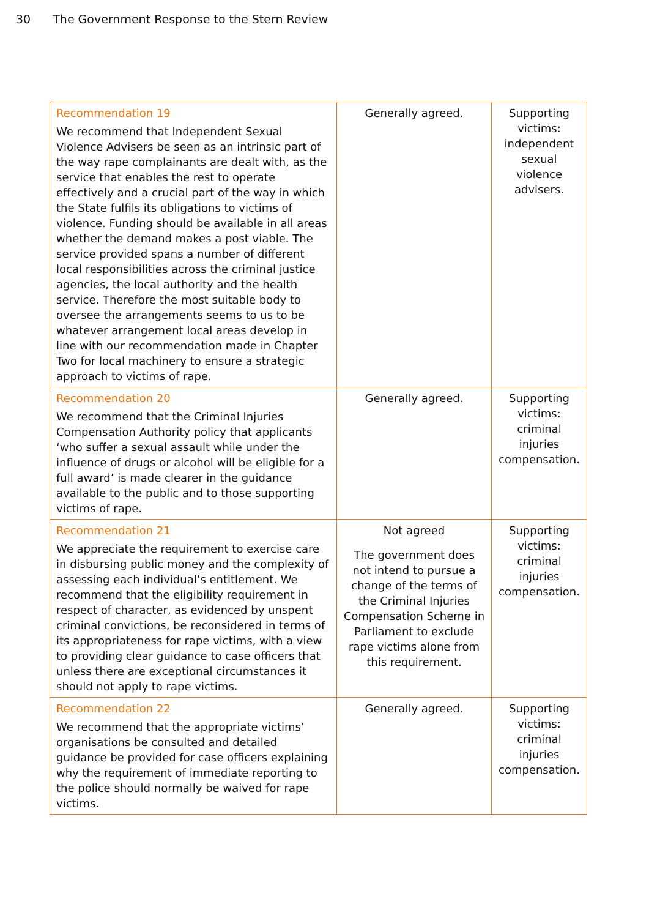30 The Government Response to the Stern Review
| Recommendation 19 We recommend that Independent Sexual Violence Advisers be seen as an intrinsic part of the way rape complainants are dealt with, as the service that enables the rest to operate effectively and a crucial part of the way in which the State fulfils its obligations to victims of violence. Funding should be available in all areas whether the demand makes a post viable. The service provided spans a number of different local responsibilities across the criminal justice agencies, the local authority and the health service. Therefore the most suitable body to oversee the arrangements seems to us to be whatever arrangement local areas develop in line with our recommendation made in Chapter Two for local machinery to ensure a strategic approach to victims of rape. | Generally agreed. | Supporting victims: independent sexual violence advisers. |
| Recommendation 20 We recommend that the Criminal Injuries Compensation Authority policy that applicants ‘who suffer a sexual assault while under the influence of drugs or alcohol will be eligible for a full award’ is made clearer in the guidance available to the public and to those supporting victims of rape. | Generally agreed. | Supporting victims: criminal injuries compensation. |
| Recommendation 21 We appreciate the requirement to exercise care in disbursing public money and the complexity of assessing each individual’s entitlement. We recommend that the eligibility requirement in respect of character, as evidenced by unspent criminal convictions, be reconsidered in terms of its appropriateness for rape victims, with a view to providing clear guidance to case officers that unless there are exceptional circumstances it should not apply to rape victims. | Not agreed The government does not intend to pursue a change of the terms of the Criminal Injuries Compensation Scheme in Parliament to exclude rape victims alone from this requirement. | Supporting victims: criminal injuries compensation. |
| Recommendation 22 We recommend that the appropriate victims’ organisations be consulted and detailed guidance be provided for case officers explaining why the requirement of immediate reporting to the police should normally be waived for rape victims. | Generally agreed. | Supporting victims: criminal injuries compensation. |